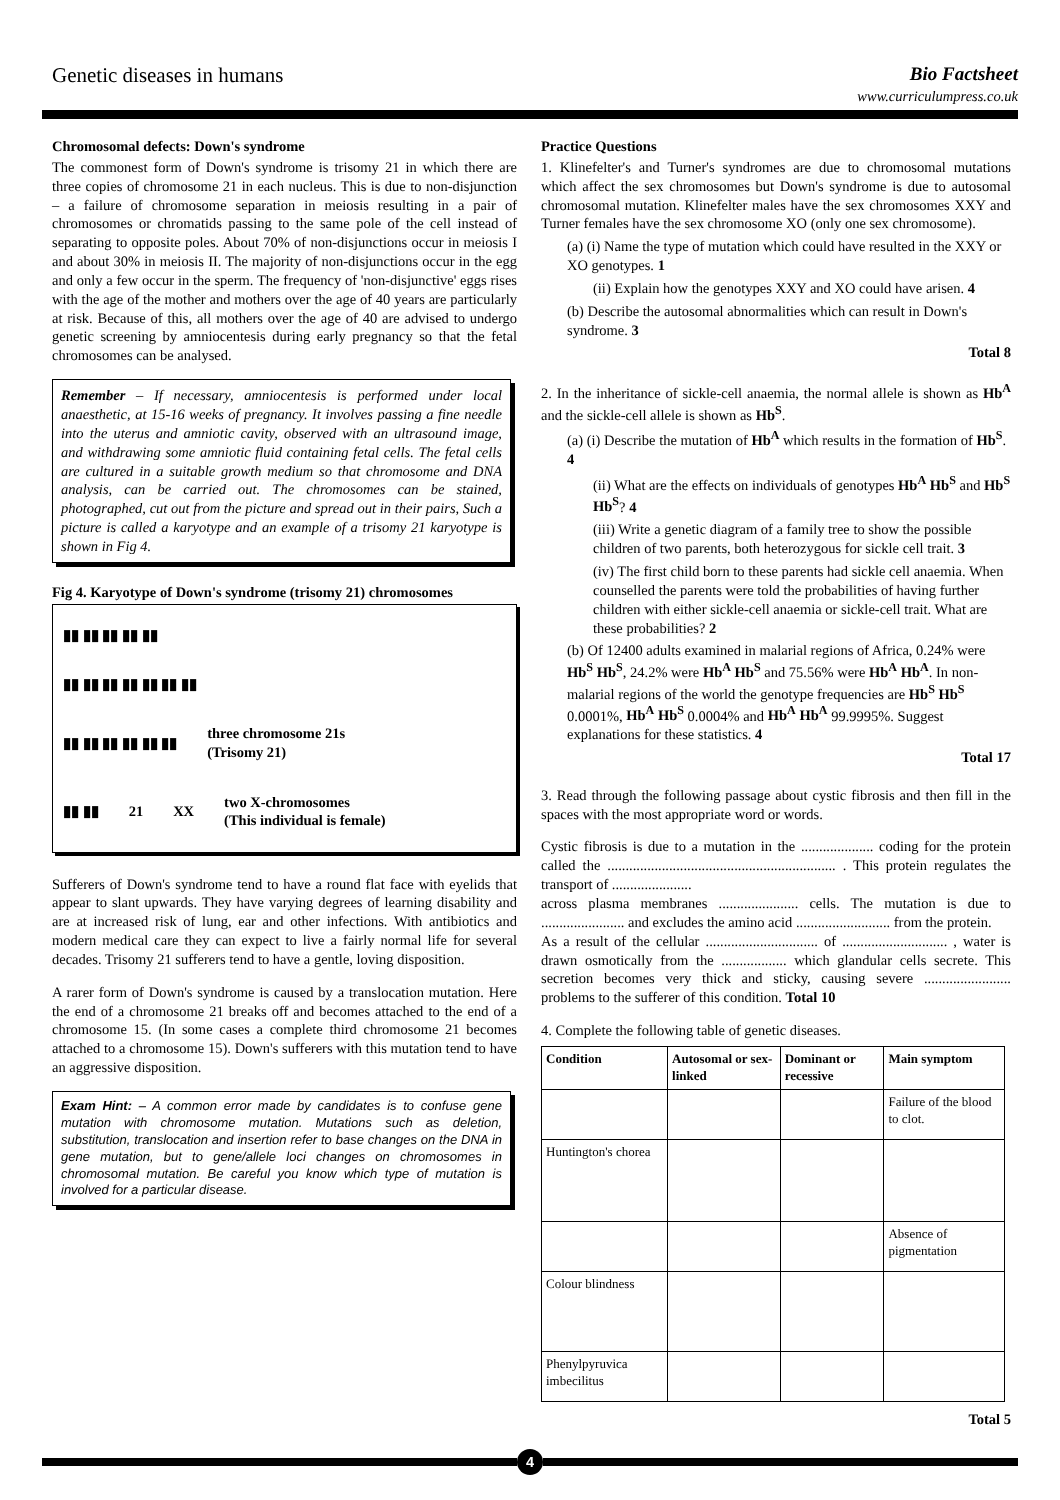Genetic diseases in humans Bio Factsheet
www.curriculumpress.co.uk
Chromosomal defects: Down's syndrome
The commonest form of Down's syndrome is trisomy 21 in which there are three copies of chromosome 21 in each nucleus. This is due to non-disjunction – a failure of chromosome separation in meiosis resulting in a pair of chromosomes or chromatids passing to the same pole of the cell instead of separating to opposite poles. About 70% of non-disjunctions occur in meiosis I and about 30% in meiosis II. The majority of non-disjunctions occur in the egg and only a few occur in the sperm. The frequency of 'non-disjunctive' eggs rises with the age of the mother and mothers over the age of 40 years are particularly at risk. Because of this, all mothers over the age of 40 are advised to undergo genetic screening by amniocentesis during early pregnancy so that the fetal chromosomes can be analysed.
Remember – If necessary, amniocentesis is performed under local anaesthetic, at 15-16 weeks of pregnancy. It involves passing a fine needle into the uterus and amniotic cavity, observed with an ultrasound image, and withdrawing some amniotic fluid containing fetal cells. The fetal cells are cultured in a suitable growth medium so that chromosome and DNA analysis, can be carried out. The chromosomes can be stained, photographed, cut out from the picture and spread out in their pairs, Such a picture is called a karyotype and an example of a trisomy 21 karyotype is shown in Fig 4.
Fig 4. Karyotype of Down's syndrome (trisomy 21) chromosomes
▮▮ ▮▮ ▮▮ ▮▮ ▮▮
▮▮ ▮▮ ▮▮ ▮▮ ▮▮ ▮▮ ▮▮
▮▮ ▮▮ ▮▮ ▮▮ ▮▮ ▮▮ three chromosome 21s
(Trisomy 21)
▮▮ ▮▮ 21 XX two X-chromosomes
(This individual is female)
Sufferers of Down's syndrome tend to have a round flat face with eyelids that appear to slant upwards. They have varying degrees of learning disability and are at increased risk of lung, ear and other infections. With antibiotics and modern medical care they can expect to live a fairly normal life for several decades. Trisomy 21 sufferers tend to have a gentle, loving disposition.
A rarer form of Down's syndrome is caused by a translocation mutation. Here the end of a chromosome 21 breaks off and becomes attached to the end of a chromosome 15. (In some cases a complete third chromosome 21 becomes attached to a chromosome 15). Down's sufferers with this mutation tend to have an aggressive disposition.
Exam Hint: – A common error made by candidates is to confuse gene mutation with chromosome mutation. Mutations such as deletion, substitution, translocation and insertion refer to base changes on the DNA in gene mutation, but to gene/allele loci changes on chromosomes in chromosomal mutation. Be careful you know which type of mutation is involved for a particular disease.
Practice Questions
1. Klinefelter's and Turner's syndromes are due to chromosomal mutations which affect the sex chromosomes but Down's syndrome is due to autosomal chromosomal mutation. Klinefelter males have the sex chromosomes XXY and Turner females have the sex chromosome XO (only one sex chromosome).
(a) (i) Name the type of mutation which could have resulted in the XXY or XO genotypes. 1
(ii) Explain how the genotypes XXY and XO could have arisen. 4
(b) Describe the autosomal abnormalities which can result in Down's syndrome. 3
Total 8
2. In the inheritance of sickle-cell anaemia, the normal allele is shown as Hb<sup>A</sup> and the sickle-cell allele is shown as Hb<sup>S</sup>.
(a) (i) Describe the mutation of Hb<sup>A</sup> which results in the formation of Hb<sup>S</sup>. 4
(ii) What are the effects on individuals of genotypes Hb<sup>A</sup> Hb<sup>S</sup> and Hb<sup>S</sup> Hb<sup>S</sup>? 4
(iii) Write a genetic diagram of a family tree to show the possible children of two parents, both heterozygous for sickle cell trait. 3
(iv) The first child born to these parents had sickle cell anaemia. When counselled the parents were told the probabilities of having further children with either sickle-cell anaemia or sickle-cell trait. What are these probabilities? 2
(b) Of 12400 adults examined in malarial regions of Africa, 0.24% were Hb<sup>S</sup> Hb<sup>S</sup>, 24.2% were Hb<sup>A</sup> Hb<sup>S</sup> and 75.56% were Hb<sup>A</sup> Hb<sup>A</sup>. In non-malarial regions of the world the genotype frequencies are Hb<sup>S</sup> Hb<sup>S</sup> 0.0001%, Hb<sup>A</sup> Hb<sup>S</sup> 0.0004% and Hb<sup>A</sup> Hb<sup>A</sup> 99.9995%. Suggest explanations for these statistics. 4
Total 17
3. Read through the following passage about cystic fibrosis and then fill in the spaces with the most appropriate word or words.
Cystic fibrosis is due to a mutation in the .................... coding for the protein called the ............................................................... . This protein regulates the transport of ......................
across plasma membranes ...................... cells. The mutation is due to ....................... and excludes the amino acid .......................... from the protein.
As a result of the cellular ............................... of ............................. , water is drawn osmotically from the .................. which glandular cells secrete. This secretion becomes very thick and sticky, causing severe ........................ problems to the sufferer of this condition. Total 10
4. Complete the following table of genetic diseases.
| Condition | Autosomal or sex-linked | Dominant or recessive | Main symptom |
| --- | --- | --- | --- |
| | | | Failure of the blood to clot. |
| Huntington's chorea | | | |
| | | | Absence of pigmentation |
| Colour blindness | | | |
| Phenylpyruvica imbecilitus | | | |
Total 5
4